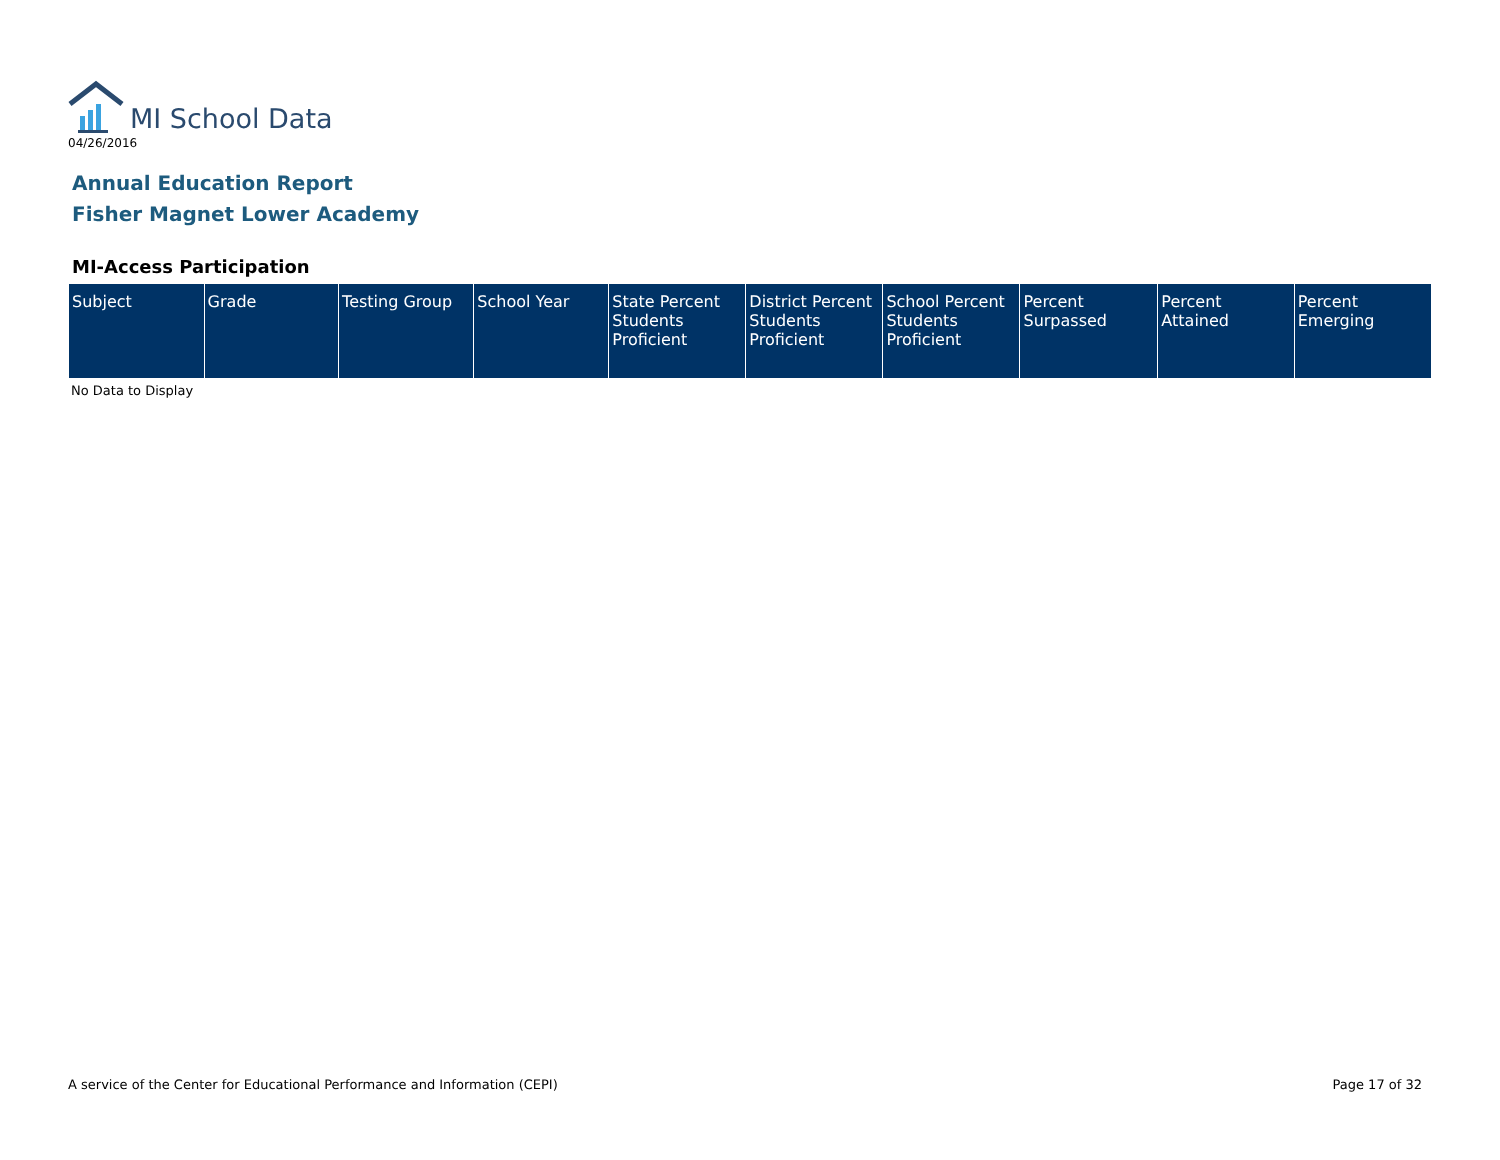MI School Data
04/26/2016
Annual Education Report
Fisher Magnet Lower Academy
MI-Access Participation
| Subject | Grade | Testing Group | School Year | State Percent Students Proficient | District Percent Students Proficient | School Percent Students Proficient | Percent Surpassed | Percent Attained | Percent Emerging |
| --- | --- | --- | --- | --- | --- | --- | --- | --- | --- |
No Data to Display
A service of the Center for Educational Performance and Information (CEPI) Page 17 of 32